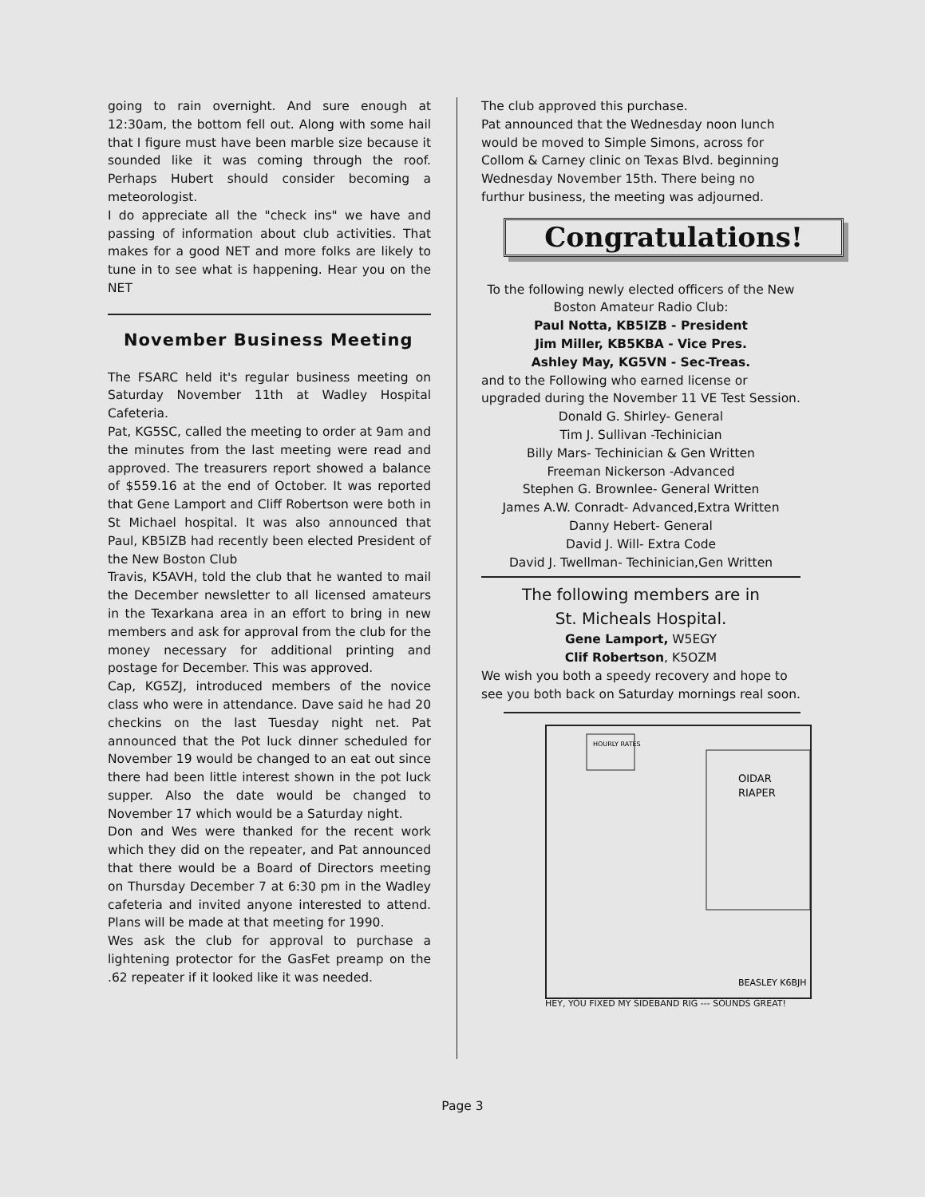going to rain overnight. And sure enough at 12:30am, the bottom fell out. Along with some hail that I figure must have been marble size because it sounded like it was coming through the roof. Perhaps Hubert should consider becoming a meteorologist.
I do appreciate all the "check ins" we have and passing of information about club activities. That makes for a good NET and more folks are likely to tune in to see what is happening. Hear you on the NET
November Business Meeting
The FSARC held it's regular business meeting on Saturday November 11th at Wadley Hospital Cafeteria.
Pat, KG5SC, called the meeting to order at 9am and the minutes from the last meeting were read and approved. The treasurers report showed a balance of $559.16 at the end of October. It was reported that Gene Lamport and Cliff Robertson were both in St Michael hospital. It was also announced that Paul, KB5IZB had recently been elected President of the New Boston Club
Travis, K5AVH, told the club that he wanted to mail the December newsletter to all licensed amateurs in the Texarkana area in an effort to bring in new members and ask for approval from the club for the money necessary for additional printing and postage for December. This was approved.
Cap, KG5ZJ, introduced members of the novice class who were in attendance. Dave said he had 20 checkins on the last Tuesday night net. Pat announced that the Pot luck dinner scheduled for November 19 would be changed to an eat out since there had been little interest shown in the pot luck supper. Also the date would be changed to November 17 which would be a Saturday night.
Don and Wes were thanked for the recent work which they did on the repeater, and Pat announced that there would be a Board of Directors meeting on Thursday December 7 at 6:30 pm in the Wadley cafeteria and invited anyone interested to attend. Plans will be made at that meeting for 1990.
Wes ask the club for approval to purchase a lightening protector for the GasFet preamp on the .62 repeater if it looked like it was needed.
The club approved this purchase.
Pat announced that the Wednesday noon lunch would be moved to Simple Simons, across for Collom & Carney clinic on Texas Blvd. beginning Wednesday November 15th. There being no furthur business, the meeting was adjourned.
Congratulations!
To the following newly elected officers of the New Boston Amateur Radio Club:
Paul Notta, KB5IZB - President
Jim Miller, KB5KBA - Vice Pres.
Ashley May, KG5VN - Sec-Treas.
and to the Following who earned license or upgraded during the November 11 VE Test Session.
Donald G. Shirley- General
Tim J. Sullivan -Techinician
Billy Mars- Techinician & Gen Written
Freeman Nickerson -Advanced
Stephen G. Brownlee- General Written
James A.W. Conradt- Advanced,Extra Written
Danny Hebert- General
David J. Will- Extra Code
David J. Twellman- Techinician,Gen Written
The following members are in
St. Micheals Hospital.
Gene Lamport, W5EGY
Clif Robertson, K5OZM
We wish you both a speedy recovery and hope to see you both back on Saturday mornings real soon.
HOURLY RATES
OIDAR
RIAPER
BEASLEY K6BJH
HEY, YOU FIXED MY SIDEBAND RIG --- SOUNDS GREAT!
Page 3